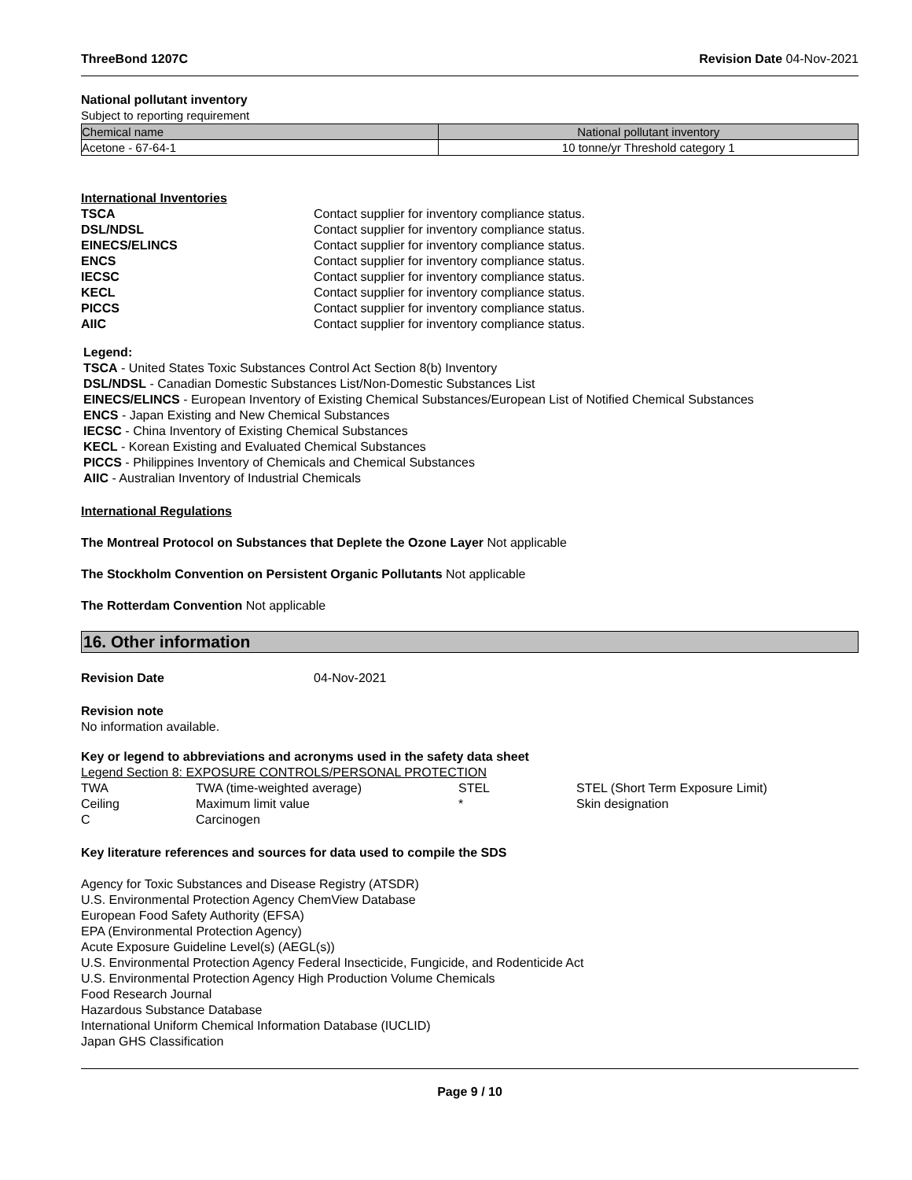ThreeBond 1207C Revision Date 04-Nov-2021
National pollutant inventory
Subject to reporting requirement
| Chemical name | National pollutant inventory |
| --- | --- |
| Acetone - 67-64-1 | 10 tonne/yr Threshold category 1 |
International Inventories
| TSCA | Contact supplier for inventory compliance status. |
| DSL/NDSL | Contact supplier for inventory compliance status. |
| EINECS/ELINCS | Contact supplier for inventory compliance status. |
| ENCS | Contact supplier for inventory compliance status. |
| IECSC | Contact supplier for inventory compliance status. |
| KECL | Contact supplier for inventory compliance status. |
| PICCS | Contact supplier for inventory compliance status. |
| AIIC | Contact supplier for inventory compliance status. |
Legend:
TSCA - United States Toxic Substances Control Act Section 8(b) Inventory
DSL/NDSL - Canadian Domestic Substances List/Non-Domestic Substances List
EINECS/ELINCS - European Inventory of Existing Chemical Substances/European List of Notified Chemical Substances
ENCS - Japan Existing and New Chemical Substances
IECSC - China Inventory of Existing Chemical Substances
KECL - Korean Existing and Evaluated Chemical Substances
PICCS - Philippines Inventory of Chemicals and Chemical Substances
AIIC - Australian Inventory of Industrial Chemicals
International Regulations
The Montreal Protocol on Substances that Deplete the Ozone Layer Not applicable
The Stockholm Convention on Persistent Organic Pollutants Not applicable
The Rotterdam Convention Not applicable
16. Other information
Revision Date 04-Nov-2021
Revision note
No information available.
Key or legend to abbreviations and acronyms used in the safety data sheet
Legend Section 8: EXPOSURE CONTROLS/PERSONAL PROTECTION
| TWA | TWA (time-weighted average) | STEL | STEL (Short Term Exposure Limit) |
| Ceiling | Maximum limit value | * | Skin designation |
| C | Carcinogen | | |
Key literature references and sources for data used to compile the SDS
Agency for Toxic Substances and Disease Registry (ATSDR)
U.S. Environmental Protection Agency ChemView Database
European Food Safety Authority (EFSA)
EPA (Environmental Protection Agency)
Acute Exposure Guideline Level(s) (AEGL(s))
U.S. Environmental Protection Agency Federal Insecticide, Fungicide, and Rodenticide Act
U.S. Environmental Protection Agency High Production Volume Chemicals
Food Research Journal
Hazardous Substance Database
International Uniform Chemical Information Database (IUCLID)
Japan GHS Classification
Page 9 / 10